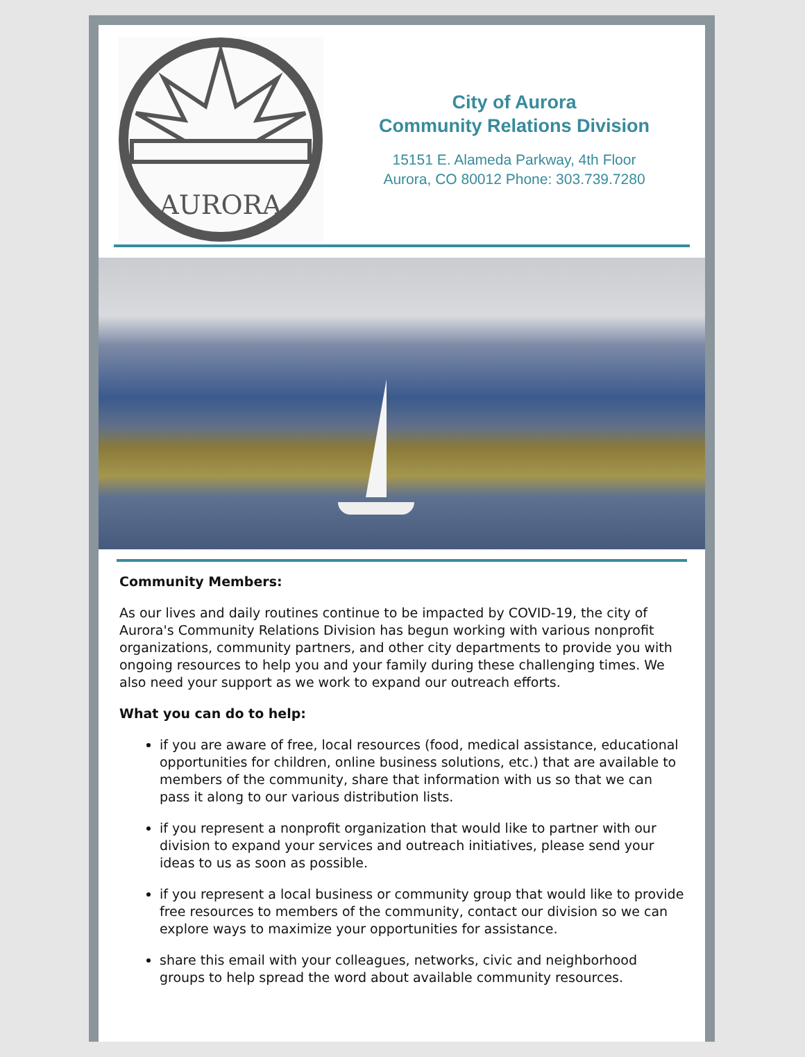AURORA
City of Aurora
Community Relations Division
15151 E. Alameda Parkway, 4th Floor
Aurora, CO 80012 Phone: 303.739.7280
Community Members:
As our lives and daily routines continue to be impacted by COVID-19, the city of Aurora's Community Relations Division has begun working with various nonprofit organizations, community partners, and other city departments to provide you with ongoing resources to help you and your family during these challenging times. We also need your support as we work to expand our outreach efforts.
What you can do to help:
if you are aware of free, local resources (food, medical assistance, educational opportunities for children, online business solutions, etc.) that are available to members of the community, share that information with us so that we can pass it along to our various distribution lists.
if you represent a nonprofit organization that would like to partner with our division to expand your services and outreach initiatives, please send your ideas to us as soon as possible.
if you represent a local business or community group that would like to provide free resources to members of the community, contact our division so we can explore ways to maximize your opportunities for assistance.
share this email with your colleagues, networks, civic and neighborhood groups to help spread the word about available community resources.